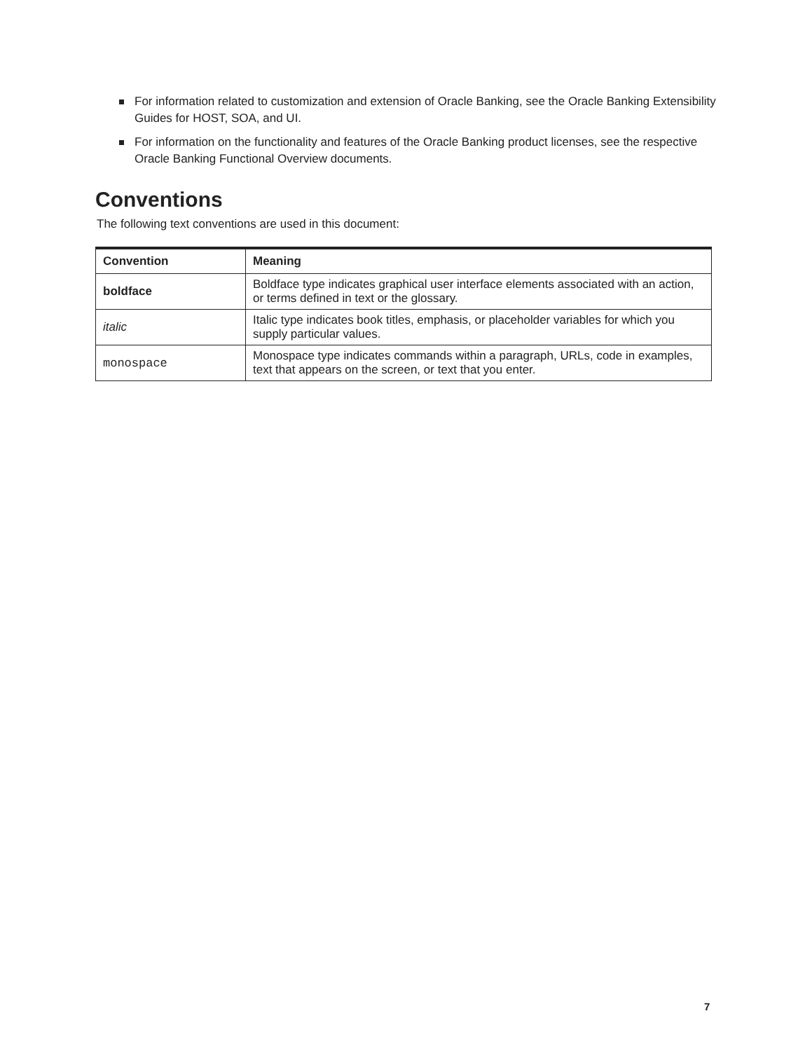For information related to customization and extension of Oracle Banking, see the Oracle Banking Extensibility Guides for HOST, SOA, and UI.
For information on the functionality and features of the Oracle Banking product licenses, see the respective Oracle Banking Functional Overview documents.
Conventions
The following text conventions are used in this document:
| Convention | Meaning |
| --- | --- |
| boldface | Boldface type indicates graphical user interface elements associated with an action, or terms defined in text or the glossary. |
| italic | Italic type indicates book titles, emphasis, or placeholder variables for which you supply particular values. |
| monospace | Monospace type indicates commands within a paragraph, URLs, code in examples, text that appears on the screen, or text that you enter. |
7